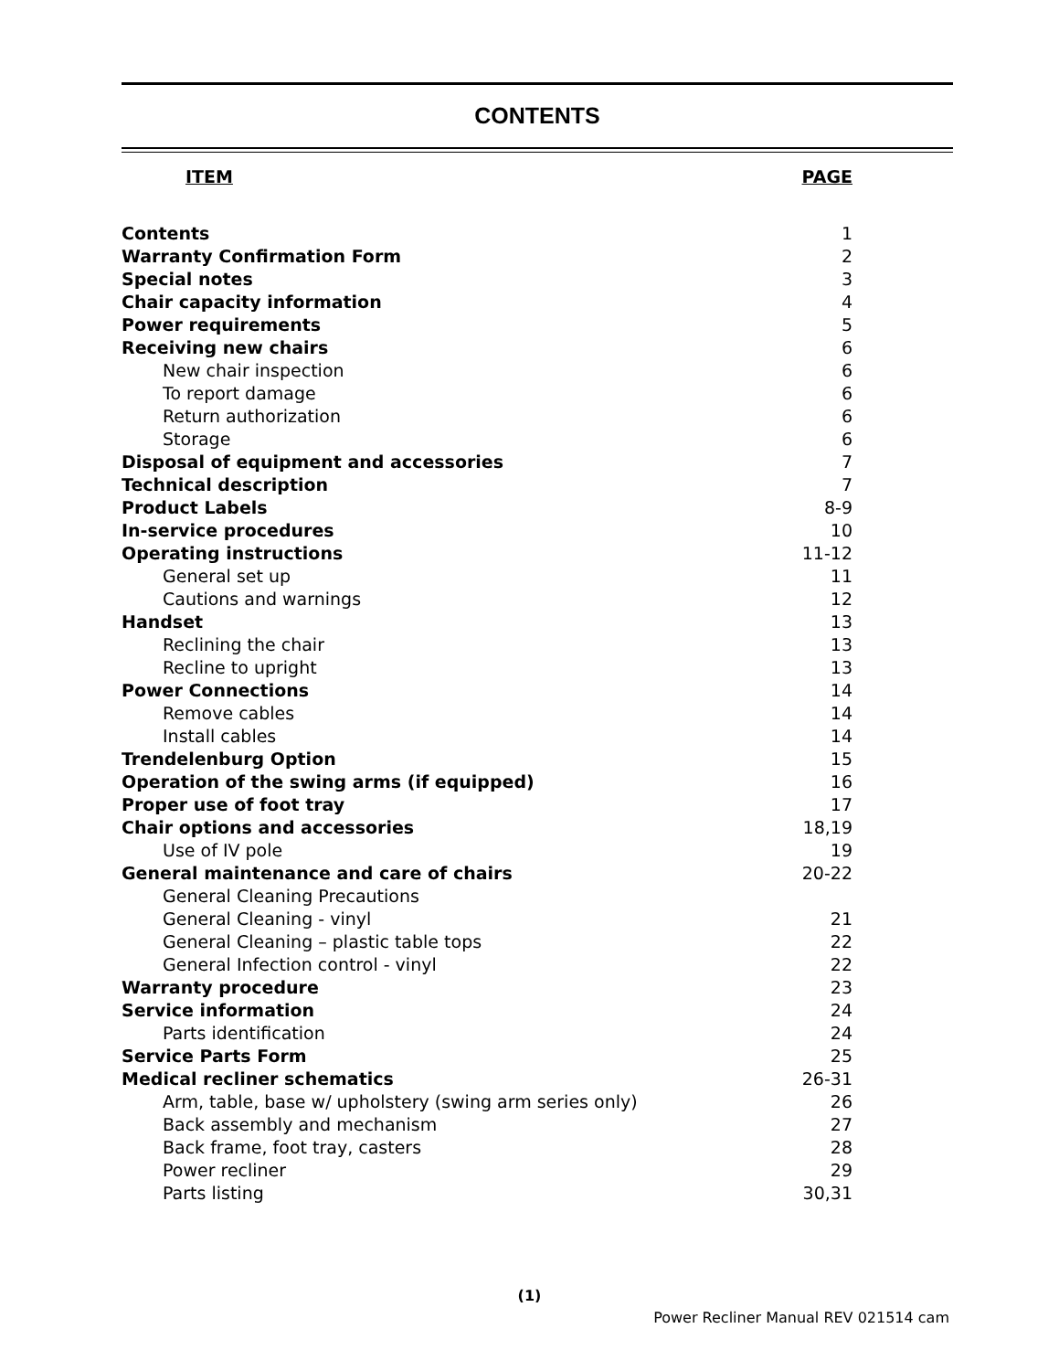CONTENTS
| ITEM | PAGE |
| --- | --- |
| Contents | 1 |
| Warranty Confirmation Form | 2 |
| Special notes | 3 |
| Chair capacity information | 4 |
| Power requirements | 5 |
| Receiving new chairs | 6 |
| New chair inspection | 6 |
| To report damage | 6 |
| Return authorization | 6 |
| Storage | 6 |
| Disposal of equipment and accessories | 7 |
| Technical description | 7 |
| Product Labels | 8-9 |
| In-service procedures | 10 |
| Operating instructions | 11-12 |
| General set up | 11 |
| Cautions and warnings | 12 |
| Handset | 13 |
| Reclining the chair | 13 |
| Recline to upright | 13 |
| Power Connections | 14 |
| Remove cables | 14 |
| Install cables | 14 |
| Trendelenburg Option | 15 |
| Operation of the swing arms (if equipped) | 16 |
| Proper use of foot tray | 17 |
| Chair options and accessories | 18,19 |
| Use of IV pole | 19 |
| General maintenance and care of chairs | 20-22 |
| General Cleaning Precautions | |
| General Cleaning - vinyl | 21 |
| General Cleaning – plastic table tops | 22 |
| General Infection control - vinyl | 22 |
| Warranty procedure | 23 |
| Service information | 24 |
| Parts identification | 24 |
| Service Parts Form | 25 |
| Medical recliner schematics | 26-31 |
| Arm, table, base w/ upholstery (swing arm series only) | 26 |
| Back assembly and mechanism | 27 |
| Back frame, foot tray, casters | 28 |
| Power recliner | 29 |
| Parts listing | 30,31 |
(1)
Power Recliner Manual REV 021514 cam